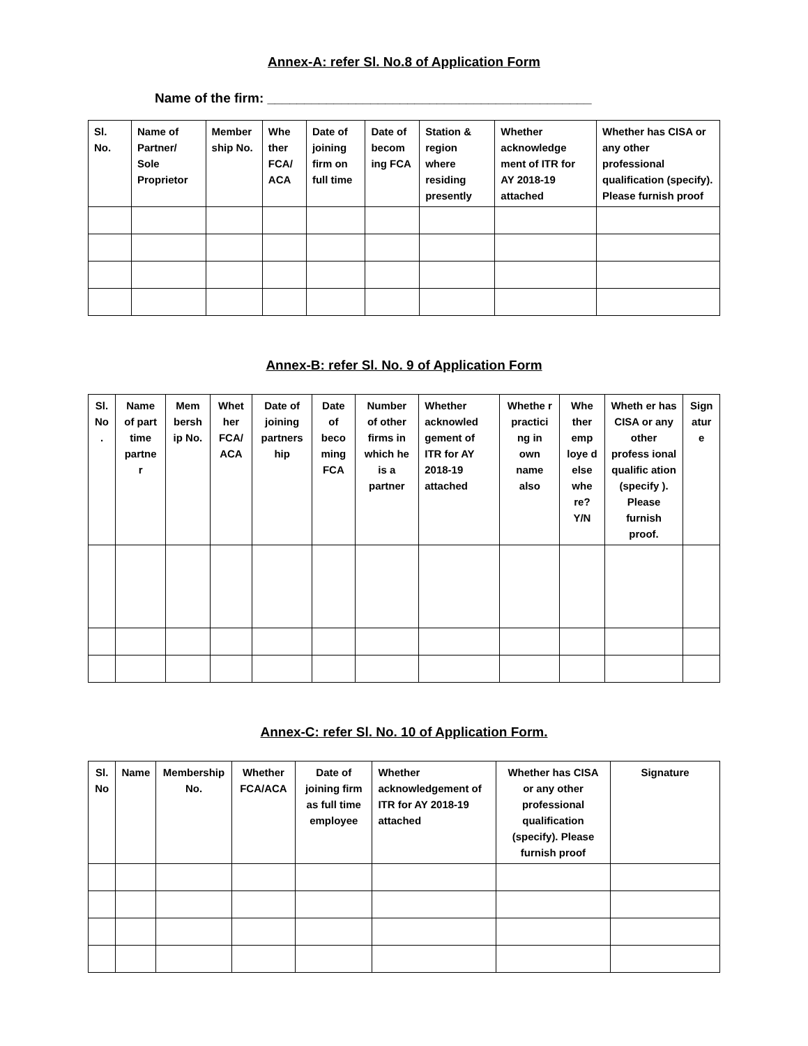Annex-A: refer Sl. No.8 of Application Form
Name of the firm: ____________________________________________
| Sl. No. | Name of Partner/ Sole Proprietor | Member ship No. | Whe ther FCA/ ACA | Date of joining firm on full time | Date of becom ing FCA | Station & region where residing presently | Whether acknowledge ment of ITR for AY 2018-19 attached | Whether has CISA or any other professional qualification (specify). Please furnish proof |
| --- | --- | --- | --- | --- | --- | --- | --- | --- |
Annex-B: refer Sl. No. 9 of Application Form
| Sl. No . | Name of part time partne r | Mem bersh ip No. | Whet her FCA/ ACA | Date of joining partners hip | Date of beco ming FCA | Number of other firms in which he is a partner | Whether acknowled gement of ITR for AY 2018-19 attached | Whethe r practici ng in own name also | Whe ther emp loye d else whe re? Y/N | Wheth er has CISA or any other profess ional qualific ation (specify ). Please furnish proof. | Sign atur e |
| --- | --- | --- | --- | --- | --- | --- | --- | --- | --- | --- | --- |
Annex-C: refer Sl. No. 10 of Application Form.
| Sl. No | Name | Membership No. | Whether FCA/ACA | Date of joining firm as full time employee | Whether acknowledgement of ITR for AY 2018-19 attached | Whether has CISA or any other professional qualification (specify). Please furnish proof | Signature |
| --- | --- | --- | --- | --- | --- | --- | --- |